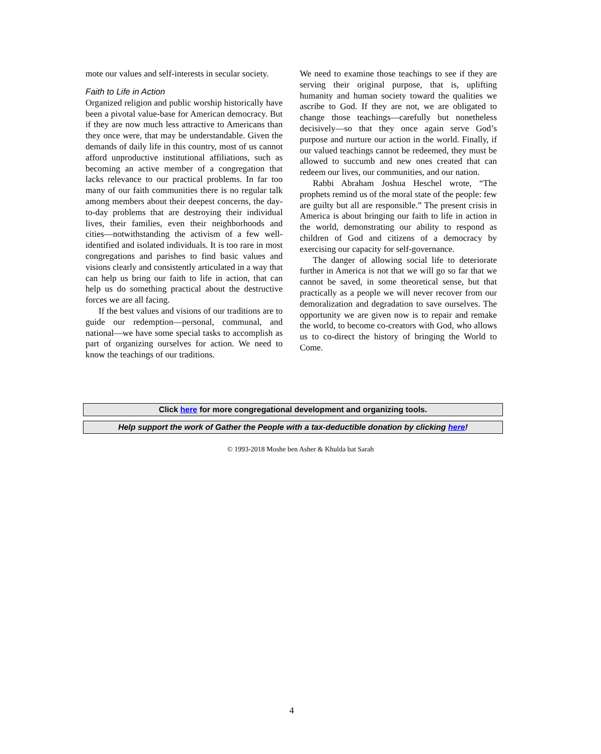mote our values and self-interests in secular society.
Faith to Life in Action
Organized religion and public worship historically have been a pivotal value-base for American democracy. But if they are now much less attractive to Americans than they once were, that may be understandable. Given the demands of daily life in this country, most of us cannot afford unproductive institutional affiliations, such as becoming an active member of a congregation that lacks relevance to our practical problems. In far too many of our faith communities there is no regular talk among members about their deepest concerns, the day-to-day problems that are destroying their individual lives, their families, even their neighborhoods and cities—notwithstanding the activism of a few well-identified and isolated individuals. It is too rare in most congregations and parishes to find basic values and visions clearly and consistently articulated in a way that can help us bring our faith to life in action, that can help us do something practical about the destructive forces we are all facing.
If the best values and visions of our traditions are to guide our redemption—personal, communal, and national—we have some special tasks to accomplish as part of organizing ourselves for action. We need to know the teachings of our traditions.
We need to examine those teachings to see if they are serving their original purpose, that is, uplifting humanity and human society toward the qualities we ascribe to God. If they are not, we are obligated to change those teachings—carefully but nonetheless decisively—so that they once again serve God’s purpose and nurture our action in the world. Finally, if our valued teachings cannot be redeemed, they must be allowed to succumb and new ones created that can redeem our lives, our communities, and our nation.
Rabbi Abraham Joshua Heschel wrote, “The prophets remind us of the moral state of the people: few are guilty but all are responsible.” The present crisis in America is about bringing our faith to life in action in the world, demonstrating our ability to respond as children of God and citizens of a democracy by exercising our capacity for self-governance.
The danger of allowing social life to deteriorate further in America is not that we will go so far that we cannot be saved, in some theoretical sense, but that practically as a people we will never recover from our demoralization and degradation to save ourselves. The opportunity we are given now is to repair and remake the world, to become co-creators with God, who allows us to co-direct the history of bringing the World to Come.
Click here for more congregational development and organizing tools.
Help support the work of Gather the People with a tax-deductible donation by clicking here!
© 1993-2018 Moshe ben Asher & Khulda bat Sarah
4